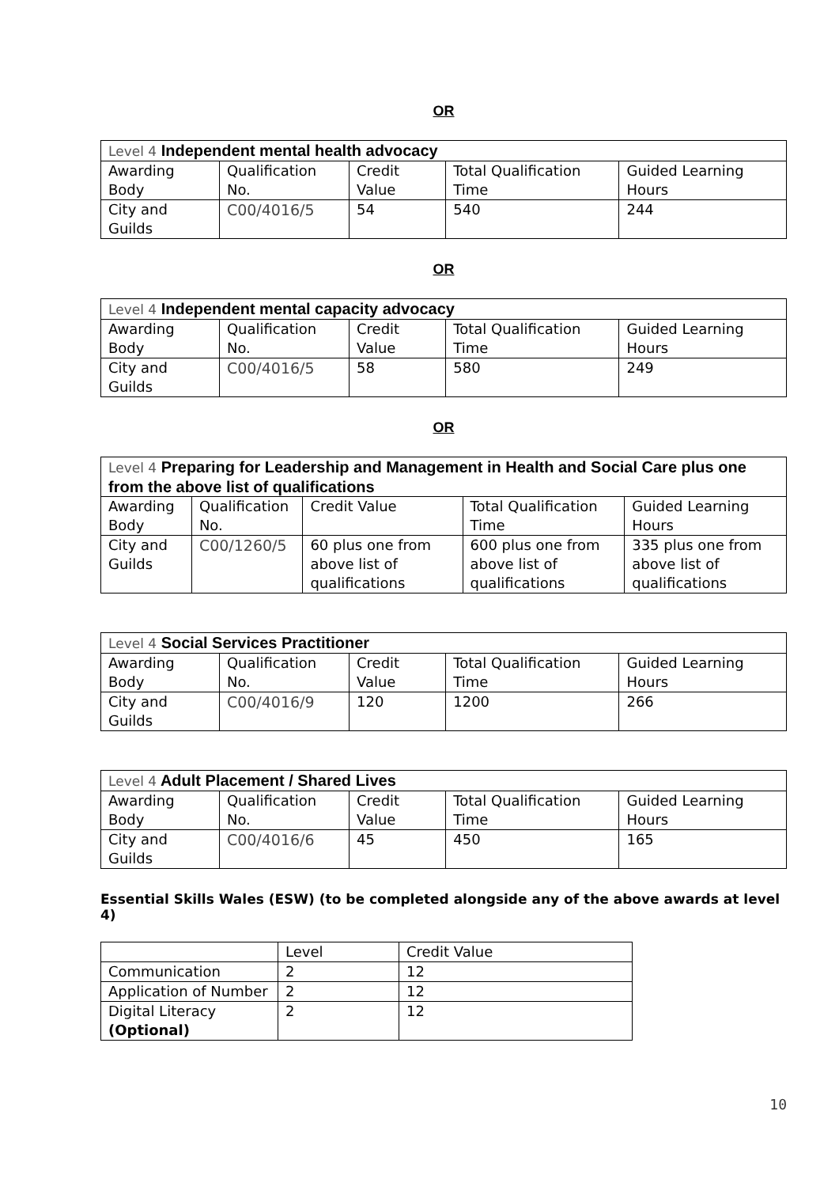OR
| Level 4 Independent mental health advocacy | | | | |
| Awarding Body | Qualification No. | Credit Value | Total Qualification Time | Guided Learning Hours |
| City and Guilds | C00/4016/5 | 54 | 540 | 244 |
OR
| Level 4 Independent mental capacity advocacy | | | | |
| Awarding Body | Qualification No. | Credit Value | Total Qualification Time | Guided Learning Hours |
| City and Guilds | C00/4016/5 | 58 | 580 | 249 |
OR
| Level 4 Preparing for Leadership and Management in Health and Social Care plus one from the above list of qualifications | | | | |
| Awarding Body | Qualification No. | Credit Value | Total Qualification Time | Guided Learning Hours |
| City and Guilds | C00/1260/5 | 60 plus one from above list of qualifications | 600 plus one from above list of qualifications | 335 plus one from above list of qualifications |
| Level 4 Social Services Practitioner | | | | |
| Awarding Body | Qualification No. | Credit Value | Total Qualification Time | Guided Learning Hours |
| City and Guilds | C00/4016/9 | 120 | 1200 | 266 |
| Level 4 Adult Placement / Shared Lives | | | | |
| Awarding Body | Qualification No. | Credit Value | Total Qualification Time | Guided Learning Hours |
| City and Guilds | C00/4016/6 | 45 | 450 | 165 |
Essential Skills Wales (ESW) (to be completed alongside any of the above awards at level 4)
| | Level | Credit Value |
| Communication | 2 | 12 |
| Application of Number | 2 | 12 |
| Digital Literacy (Optional) | 2 | 12 |
10